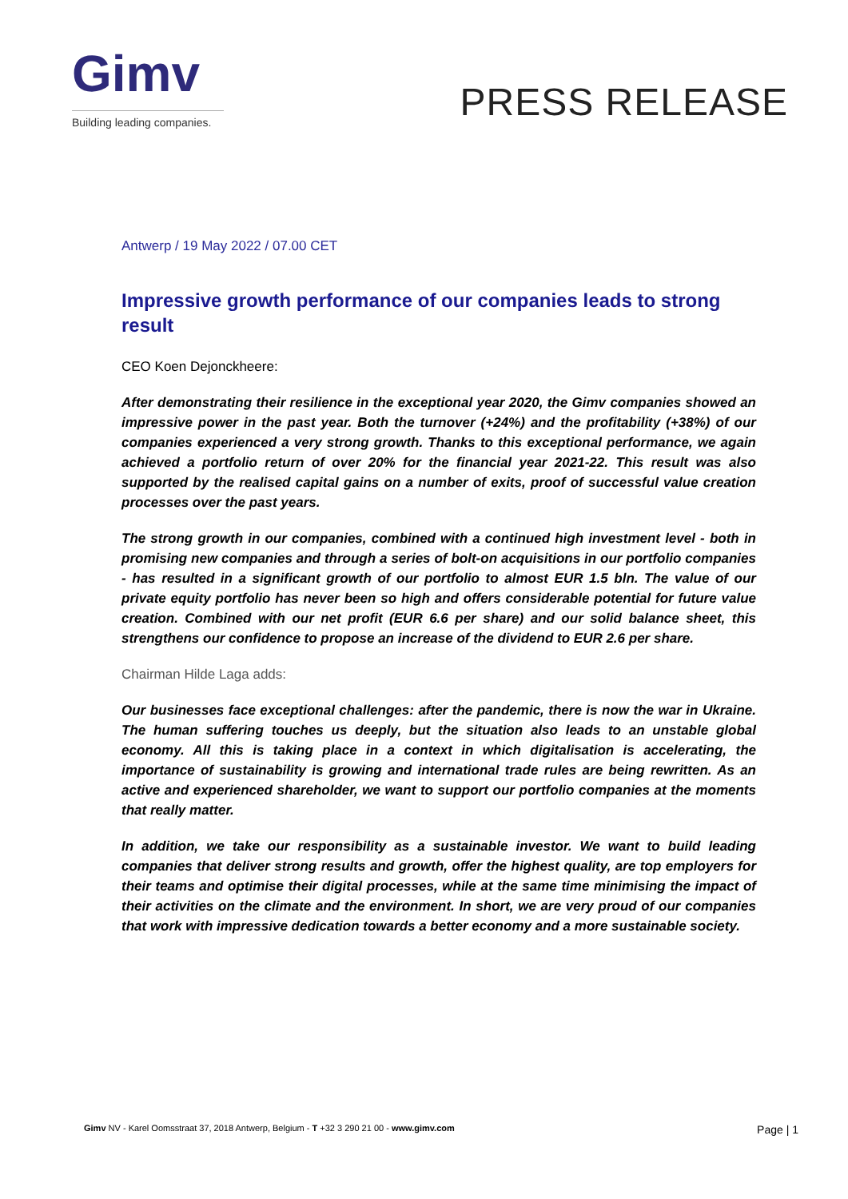Gimv
Building leading companies.
PRESS RELEASE
Antwerp / 19 May 2022 / 07.00 CET
Impressive growth performance of our companies leads to strong result
CEO Koen Dejonckheere:
After demonstrating their resilience in the exceptional year 2020, the Gimv companies showed an impressive power in the past year. Both the turnover (+24%) and the profitability (+38%) of our companies experienced a very strong growth. Thanks to this exceptional performance, we again achieved a portfolio return of over 20% for the financial year 2021-22. This result was also supported by the realised capital gains on a number of exits, proof of successful value creation processes over the past years.
The strong growth in our companies, combined with a continued high investment level - both in promising new companies and through a series of bolt-on acquisitions in our portfolio companies - has resulted in a significant growth of our portfolio to almost EUR 1.5 bln. The value of our private equity portfolio has never been so high and offers considerable potential for future value creation. Combined with our net profit (EUR 6.6 per share) and our solid balance sheet, this strengthens our confidence to propose an increase of the dividend to EUR 2.6 per share.
Chairman Hilde Laga adds:
Our businesses face exceptional challenges: after the pandemic, there is now the war in Ukraine. The human suffering touches us deeply, but the situation also leads to an unstable global economy. All this is taking place in a context in which digitalisation is accelerating, the importance of sustainability is growing and international trade rules are being rewritten. As an active and experienced shareholder, we want to support our portfolio companies at the moments that really matter.
In addition, we take our responsibility as a sustainable investor. We want to build leading companies that deliver strong results and growth, offer the highest quality, are top employers for their teams and optimise their digital processes, while at the same time minimising the impact of their activities on the climate and the environment. In short, we are very proud of our companies that work with impressive dedication towards a better economy and a more sustainable society.
Gimv NV - Karel Oomsstraat 37, 2018 Antwerp, Belgium - T +32 3 290 21 00 - www.gimv.com Page | 1